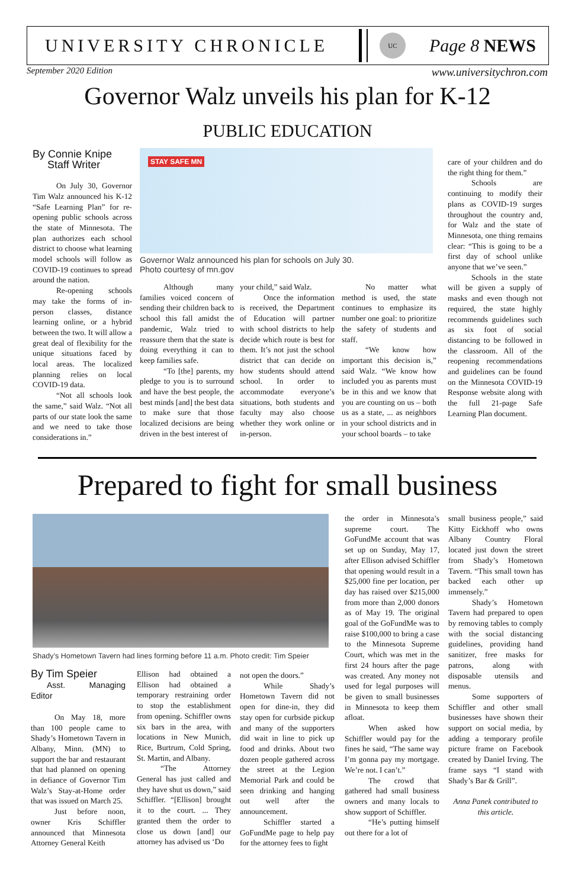UNIVERSITY CHRONICLE
UC
Page 8 NEWS
September 2020 Edition www.universitychron.com
Governor Walz unveils his plan for K-12
PUBLIC EDUCATION
By Connie Knipe
Staff Writer
On July 30, Governor Tim Walz announced his K-12 “Safe Learning Plan” for re-opening public schools across the state of Minnesota. The plan authorizes each school district to choose what learning model schools will follow as COVID-19 continues to spread around the nation.
Re-opening schools may take the forms of in-person classes, distance learning online, or a hybrid between the two. It will allow a great deal of flexibility for the unique situations faced by local areas. The localized planning relies on local COVID-19 data.
“Not all schools look the same,” said Walz. “Not all parts of our state look the same and we need to take those considerations in.”
STAY SAFE MN
Governor Walz announced his plan for schools on July 30.
Photo courtesy of mn.gov
Although many families voiced concern of sending their children back to school this fall amidst the pandemic, Walz tried to reassure them that the state is doing everything it can to keep families safe.
“To [the] parents, my pledge to you is to surround and have the best people, the best minds [and] the best data to make sure that those localized decisions are being driven in the best interest of
your child,” said Walz.
Once the information is received, the Department of Education will partner with school districts to help decide which route is best for them. It’s not just the school district that can decide on how students should attend school. In order to accommodate everyone’s situations, both students and faculty may also choose whether they work online or in-person.
No matter what method is used, the state continues to emphasize its number one goal: to prioritize the safety of students and staff.
“We know how important this decision is,” said Walz. “We know how included you as parents must be in this and we know that you are counting on us – both us as a state, ... as neighbors in your school districts and in your school boards – to take
care of your children and do the right thing for them.”
Schools are continuing to modify their plans as COVID-19 surges throughout the country and, for Walz and the state of Minnesota, one thing remains clear: “This is going to be a first day of school unlike anyone that we’ve seen.”
Schools in the state will be given a supply of masks and even though not required, the state highly recommends guidelines such as six foot of social distancing to be followed in the classroom. All of the reopening recommendations and guidelines can be found on the Minnesota COVID-19 Response website along with the full 21-page Safe Learning Plan document.
Prepared to fight for small business
Shady’s Hometown Tavern had lines forming before 11 a.m. Photo credit: Tim Speier
By Tim Speier
Asst. Managing Editor
On May 18, more than 100 people came to Shady’s Hometown Tavern in Albany, Minn. (MN) to support the bar and restaurant that had planned on opening in defiance of Governor Tim Walz’s Stay-at-Home order that was issued on March 25.
Just before noon, owner Kris Schiffler announced that Minnesota Attorney General Keith
Ellison had obtained a Ellison had obtained a temporary restraining order to stop the establishment from opening. Schiffler owns six bars in the area, with locations in New Munich, Rice, Burtrum, Cold Spring, St. Martin, and Albany.
“The Attorney General has just called and they have shut us down,” said Schiffler. “[Ellison] brought it to the court. ... They granted them the order to close us down [and] our attorney has advised us ‘Do
not open the doors.”
While Shady’s Hometown Tavern did not open for dine-in, they did stay open for curbside pickup and many of the supporters did wait in line to pick up food and drinks. About two dozen people gathered across the street at the Legion Memorial Park and could be seen drinking and hanging out well after the announcement.
Schiffler started a GoFundMe page to help pay for the attorney fees to fight
the order in Minnesota’s supreme court. The GoFundMe account that was set up on Sunday, May 17, after Ellison advised Schiffler that opening would result in a $25,000 fine per location, per day has raised over $215,000 from more than 2,000 donors as of May 19. The original goal of the GoFundMe was to raise $100,000 to bring a case to the Minnesota Supreme Court, which was met in the first 24 hours after the page was created. Any money not used for legal purposes will be given to small businesses in Minnesota to keep them afloat.
When asked how Schiffler would pay for the fines he said, “The same way I’m gonna pay my mortgage. We’re not. I can’t.”
The crowd that gathered had small business owners and many locals to show support of Schiffler.
“He’s putting himself out there for a lot of
small business people,” said Kitty Eickhoff who owns Albany Country Floral located just down the street from Shady’s Hometown Tavern. “This small town has backed each other up immensely.”
Shady’s Hometown Tavern had prepared to open by removing tables to comply with the social distancing guidelines, providing hand sanitizer, free masks for patrons, along with disposable utensils and menus.
Some supporters of Schiffler and other small businesses have shown their support on social media, by adding a temporary profile picture frame on Facebook created by Daniel Irving. The frame says “I stand with Shady’s Bar & Grill”.
Anna Panek contributed to this article.